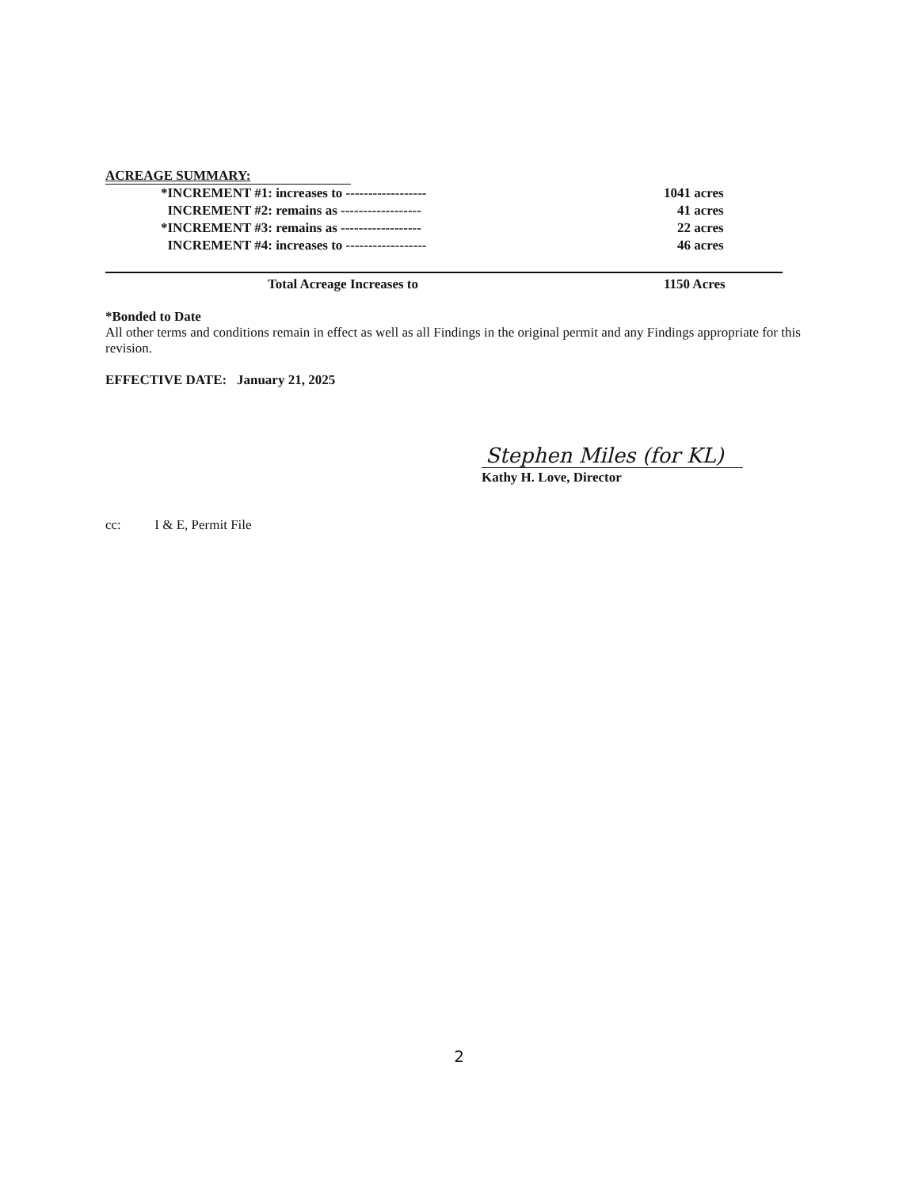ACREAGE SUMMARY:
| *INCREMENT #1: increases to ------------------ | 1041 acres |
| INCREMENT #2: remains as ------------------ | 41 acres |
| *INCREMENT #3: remains as ------------------ | 22 acres |
| INCREMENT #4: increases to ------------------ | 46 acres |
| Total Acreage Increases to | 1150 Acres |
*Bonded to Date
All other terms and conditions remain in effect as well as all Findings in the original permit and any Findings appropriate for this revision.
EFFECTIVE DATE: January 21, 2025
Stephen Miles (for KL)
Kathy H. Love, Director
cc: I & E, Permit File
2